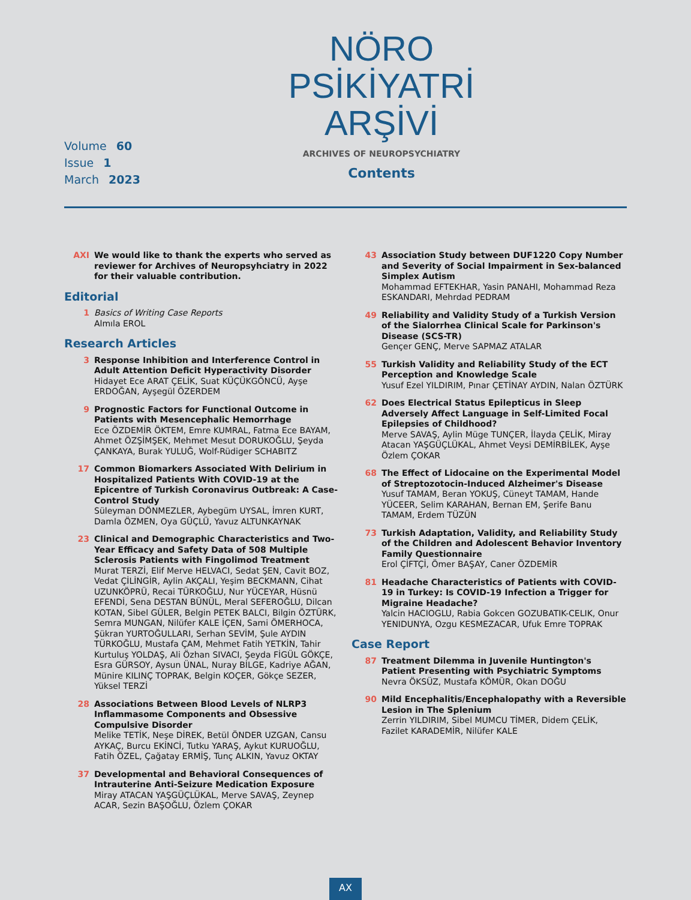NÖRO
PSİKİYATRİ
ARŞİVİ
ARCHIVES OF NEUROPSYCHIATRY
Volume 60
Issue 1
March 2023
Contents
AXI We would like to thank the experts who served as reviewer for Archives of Neuropsyhciatry in 2022 for their valuable contribution.
Editorial
1 Basics of Writing Case Reports
Almıla EROL
Research Articles
3 Response Inhibition and Interference Control in Adult Attention Deficit Hyperactivity Disorder
Hidayet Ece ARAT ÇELİK, Suat KÜÇÜKGÖNCÜ, Ayşe ERDOĞAN, Ayşegül ÖZERDEM
9 Prognostic Factors for Functional Outcome in Patients with Mesencephalic Hemorrhage
Ece ÖZDEMİR ÖKTEM, Emre KUMRAL, Fatma Ece BAYAM, Ahmet ÖZŞİMŞEK, Mehmet Mesut DORUKOĞLU, Şeyda ÇANKAYA, Burak YULUĞ, Wolf-Rüdiger SCHABITZ
17 Common Biomarkers Associated With Delirium in Hospitalized Patients With COVID-19 at the Epicentre of Turkish Coronavirus Outbreak: A Case-Control Study
Süleyman DÖNMEZLER, Aybegüm UYSAL, İmren KURT, Damla ÖZMEN, Oya GÜÇLÜ, Yavuz ALTUNKAYNAK
23 Clinical and Demographic Characteristics and Two-Year Efficacy and Safety Data of 508 Multiple Sclerosis Patients with Fingolimod Treatment
Murat TERZİ, Elif Merve HELVACI, Sedat ŞEN, Cavit BOZ, Vedat ÇİLİNGİR, Aylin AKÇALI, Yeşim BECKMANN, Cihat UZUNKÖPRÜ, Recai TÜRKOĞLU, Nur YÜCEYAR, Hüsnü EFENDİ, Sena DESTAN BÜNÜL, Meral SEFEROĞLU, Dilcan KOTAN, Sibel GÜLER, Belgin PETEK BALCI, Bilgin ÖZTÜRK, Semra MUNGAN, Nilüfer KALE İÇEN, Sami ÖMERHOCA, Şükran YURTOĞULLARI, Serhan SEVİM, Şule AYDIN TÜRKOĞLU, Mustafa ÇAM, Mehmet Fatih YETKİN, Tahir Kurtuluş YOLDAŞ, Ali Özhan SIVACI, Şeyda FİGÜL GÖKÇE, Esra GÜRSOY, Aysun ÜNAL, Nuray BİLGE, Kadriye AĞAN, Münire KILINÇ TOPRAK, Belgin KOÇER, Gökçe SEZER, Yüksel TERZİ
28 Associations Between Blood Levels of NLRP3 Inflammasome Components and Obsessive Compulsive Disorder
Melike TETİK, Neşe DİREK, Betül ÖNDER UZGAN, Cansu AYKAÇ, Burcu EKİNCİ, Tutku YARAŞ, Aykut KURUOĞLU, Fatih ÖZEL, Çağatay ERMİŞ, Tunç ALKIN, Yavuz OKTAY
37 Developmental and Behavioral Consequences of Intrauterine Anti-Seizure Medication Exposure
Miray ATACAN YAŞGÜÇLÜKAL, Merve SAVAŞ, Zeynep ACAR, Sezin BAŞOĞLU, Özlem ÇOKAR
43 Association Study between DUF1220 Copy Number and Severity of Social Impairment in Sex-balanced Simplex Autism
Mohammad EFTEKHAR, Yasin PANAHI, Mohammad Reza ESKANDARI, Mehrdad PEDRAM
49 Reliability and Validity Study of a Turkish Version of the Sialorrhea Clinical Scale for Parkinson's Disease (SCS-TR)
Gençer GENÇ, Merve SAPMAZ ATALAR
55 Turkish Validity and Reliability Study of the ECT Perception and Knowledge Scale
Yusuf Ezel YILDIRIM, Pınar ÇETİNAY AYDIN, Nalan ÖZTÜRK
62 Does Electrical Status Epilepticus in Sleep Adversely Affect Language in Self-Limited Focal Epilepsies of Childhood?
Merve SAVAŞ, Aylin Müge TUNÇER, İlayda ÇELİK, Miray Atacan YAŞGÜÇLÜKAL, Ahmet Veysi DEMİRBİLEK, Ayşe Özlem ÇOKAR
68 The Effect of Lidocaine on the Experimental Model of Streptozotocin-Induced Alzheimer's Disease
Yusuf TAMAM, Beran YOKUŞ, Cüneyt TAMAM, Hande YÜCEER, Selim KARAHAN, Bernan EM, Şerife Banu TAMAM, Erdem TÜZÜN
73 Turkish Adaptation, Validity, and Reliability Study of the Children and Adolescent Behavior Inventory Family Questionnaire
Erol ÇİFTÇİ, Ömer BAŞAY, Caner ÖZDEMİR
81 Headache Characteristics of Patients with COVID-19 in Turkey: Is COVID-19 Infection a Trigger for Migraine Headache?
Yalcin HACIOGLU, Rabia Gokcen GOZUBATIK-CELIK, Onur YENIDUNYA, Ozgu KESMEZACAR, Ufuk Emre TOPRAK
Case Report
87 Treatment Dilemma in Juvenile Huntington's Patient Presenting with Psychiatric Symptoms
Nevra ÖKSÜZ, Mustafa KÖMÜR, Okan DOĞU
90 Mild Encephalitis/Encephalopathy with a Reversible Lesion in The Splenium
Zerrin YILDIRIM, Sibel MUMCU TİMER, Didem ÇELİK, Fazilet KARADEMİR, Nilüfer KALE
AX